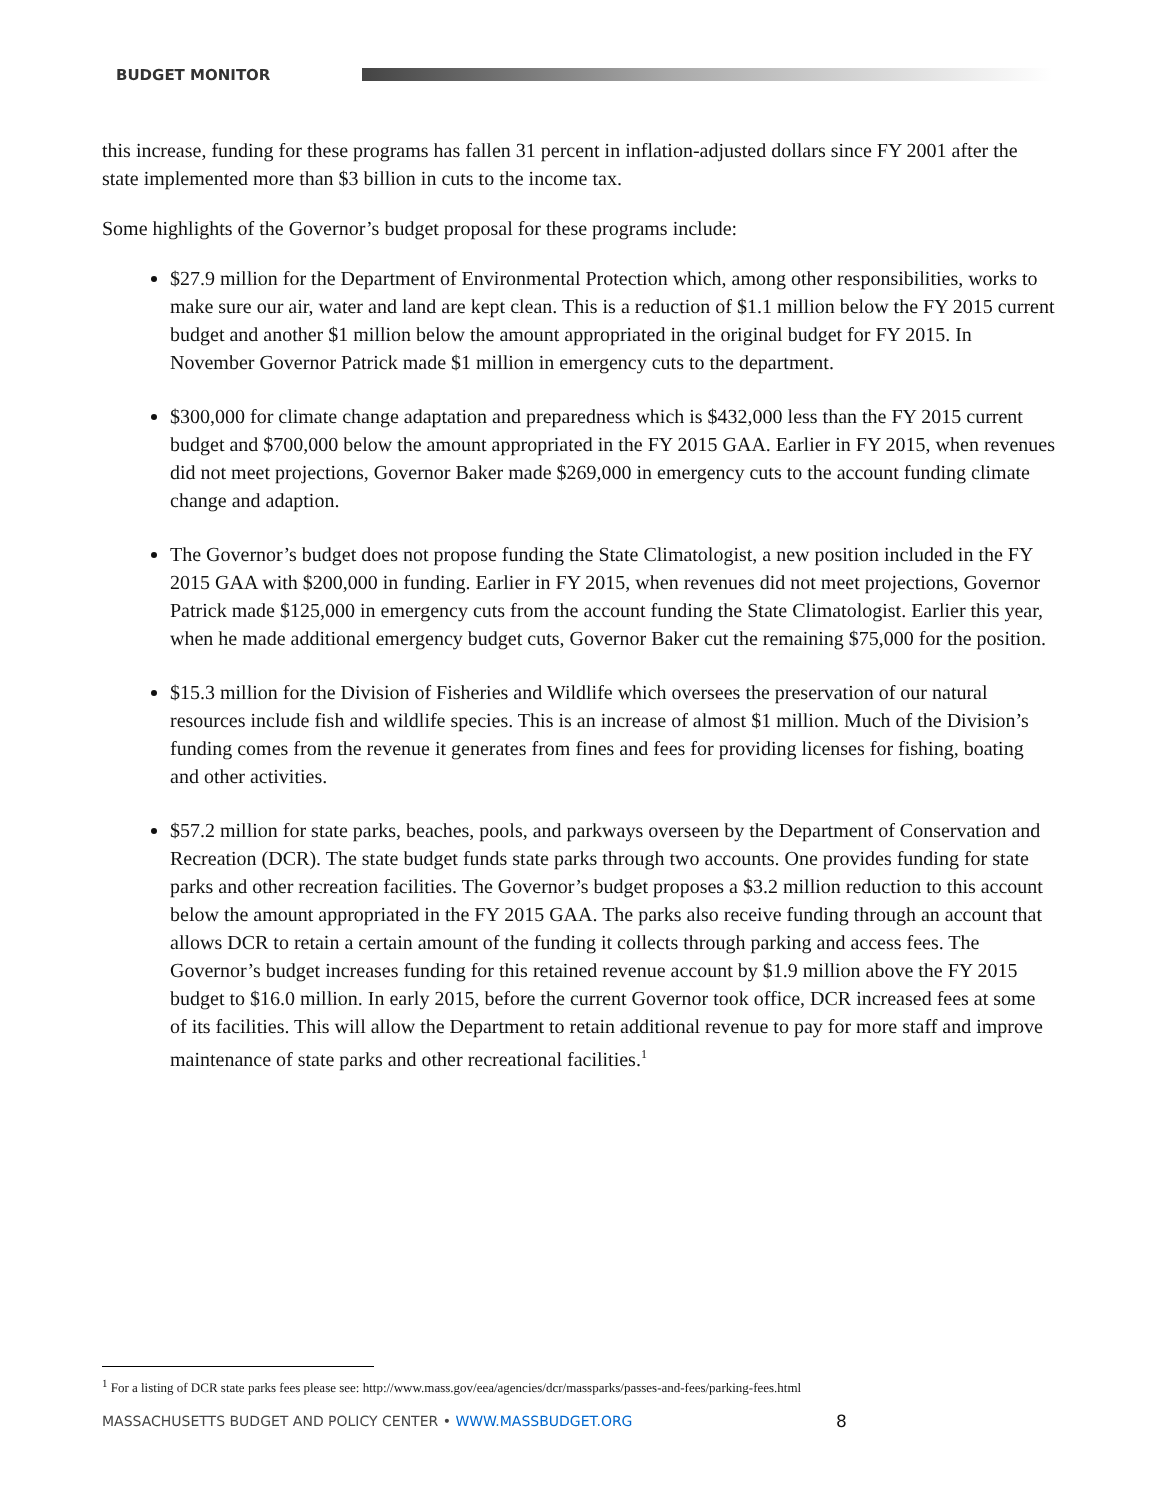BUDGET MONITOR
this increase, funding for these programs has fallen 31 percent in inflation-adjusted dollars since FY 2001 after the state implemented more than $3 billion in cuts to the income tax.
Some highlights of the Governor’s budget proposal for these programs include:
$27.9 million for the Department of Environmental Protection which, among other responsibilities, works to make sure our air, water and land are kept clean. This is a reduction of $1.1 million below the FY 2015 current budget and another $1 million below the amount appropriated in the original budget for FY 2015. In November Governor Patrick made $1 million in emergency cuts to the department.
$300,000 for climate change adaptation and preparedness which is $432,000 less than the FY 2015 current budget and $700,000 below the amount appropriated in the FY 2015 GAA. Earlier in FY 2015, when revenues did not meet projections, Governor Baker made $269,000 in emergency cuts to the account funding climate change and adaption.
The Governor’s budget does not propose funding the State Climatologist, a new position included in the FY 2015 GAA with $200,000 in funding. Earlier in FY 2015, when revenues did not meet projections, Governor Patrick made $125,000 in emergency cuts from the account funding the State Climatologist. Earlier this year, when he made additional emergency budget cuts, Governor Baker cut the remaining $75,000 for the position.
$15.3 million for the Division of Fisheries and Wildlife which oversees the preservation of our natural resources include fish and wildlife species. This is an increase of almost $1 million. Much of the Division’s funding comes from the revenue it generates from fines and fees for providing licenses for fishing, boating and other activities.
$57.2 million for state parks, beaches, pools, and parkways overseen by the Department of Conservation and Recreation (DCR). The state budget funds state parks through two accounts. One provides funding for state parks and other recreation facilities. The Governor’s budget proposes a $3.2 million reduction to this account below the amount appropriated in the FY 2015 GAA. The parks also receive funding through an account that allows DCR to retain a certain amount of the funding it collects through parking and access fees. The Governor’s budget increases funding for this retained revenue account by $1.9 million above the FY 2015 budget to $16.0 million. In early 2015, before the current Governor took office, DCR increased fees at some of its facilities. This will allow the Department to retain additional revenue to pay for more staff and improve maintenance of state parks and other recreational facilities.<sup>1</sup>
<sup>1</sup> For a listing of DCR state parks fees please see: http://www.mass.gov/eea/agencies/dcr/massparks/passes-and-fees/parking-fees.html
MASSACHUSETTS BUDGET AND POLICY CENTER • WWW.MASSBUDGET.ORG
8